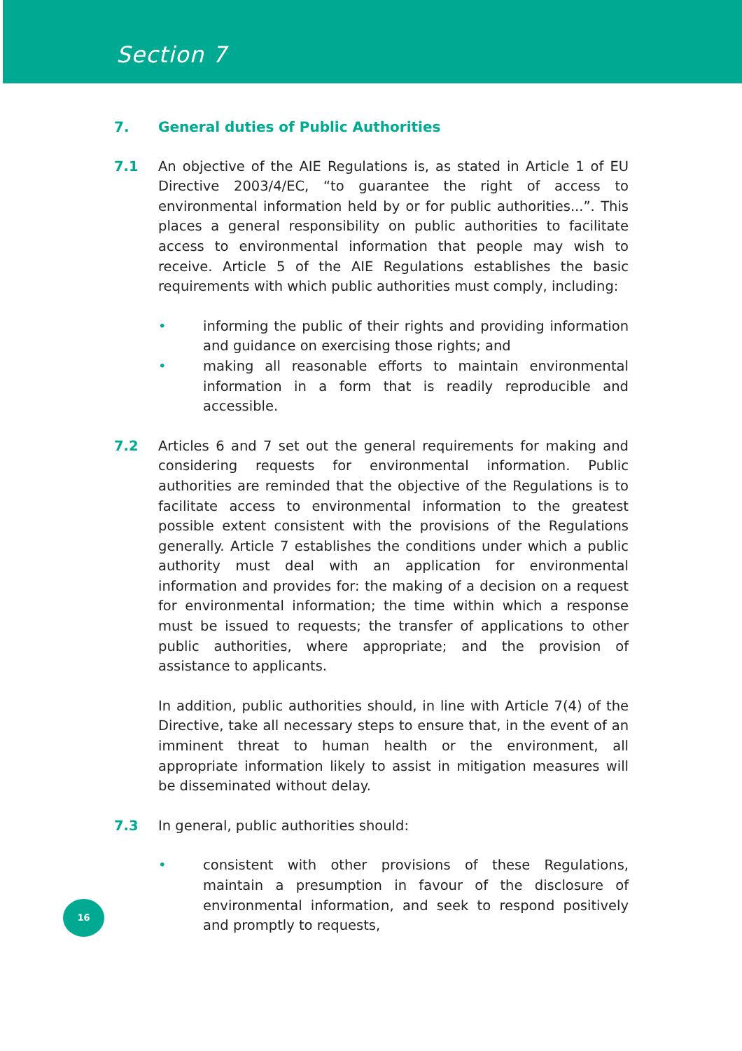Section 7
7. General duties of Public Authorities
7.1 An objective of the AIE Regulations is, as stated in Article 1 of EU Directive 2003/4/EC, “to guarantee the right of access to environmental information held by or for public authorities...”. This places a general responsibility on public authorities to facilitate access to environmental information that people may wish to receive. Article 5 of the AIE Regulations establishes the basic requirements with which public authorities must comply, including:
• informing the public of their rights and providing information and guidance on exercising those rights; and
• making all reasonable efforts to maintain environmental information in a form that is readily reproducible and accessible.
7.2 Articles 6 and 7 set out the general requirements for making and considering requests for environmental information. Public authorities are reminded that the objective of the Regulations is to facilitate access to environmental information to the greatest possible extent consistent with the provisions of the Regulations generally. Article 7 establishes the conditions under which a public authority must deal with an application for environmental information and provides for: the making of a decision on a request for environmental information; the time within which a response must be issued to requests; the transfer of applications to other public authorities, where appropriate; and the provision of assistance to applicants.
In addition, public authorities should, in line with Article 7(4) of the Directive, take all necessary steps to ensure that, in the event of an imminent threat to human health or the environment, all appropriate information likely to assist in mitigation measures will be disseminated without delay.
7.3 In general, public authorities should:
• consistent with other provisions of these Regulations, maintain a presumption in favour of the disclosure of environmental information, and seek to respond positively and promptly to requests,
16